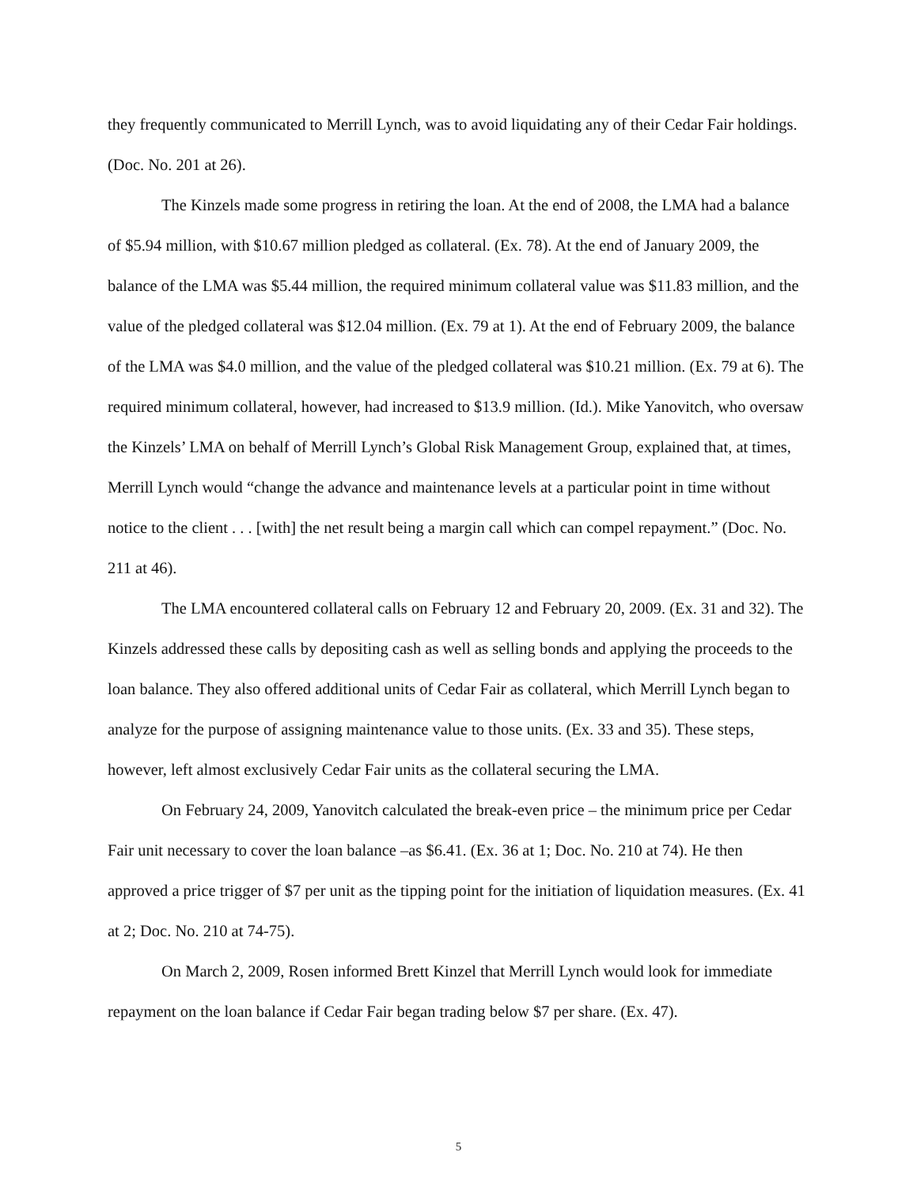they frequently communicated to Merrill Lynch, was to avoid liquidating any of their Cedar Fair holdings. (Doc. No. 201 at 26).
The Kinzels made some progress in retiring the loan. At the end of 2008, the LMA had a balance of $5.94 million, with $10.67 million pledged as collateral. (Ex. 78). At the end of January 2009, the balance of the LMA was $5.44 million, the required minimum collateral value was $11.83 million, and the value of the pledged collateral was $12.04 million. (Ex. 79 at 1). At the end of February 2009, the balance of the LMA was $4.0 million, and the value of the pledged collateral was $10.21 million. (Ex. 79 at 6). The required minimum collateral, however, had increased to $13.9 million. (Id.). Mike Yanovitch, who oversaw the Kinzels’ LMA on behalf of Merrill Lynch’s Global Risk Management Group, explained that, at times, Merrill Lynch would “change the advance and maintenance levels at a particular point in time without notice to the client . . . [with] the net result being a margin call which can compel repayment.” (Doc. No. 211 at 46).
The LMA encountered collateral calls on February 12 and February 20, 2009. (Ex. 31 and 32). The Kinzels addressed these calls by depositing cash as well as selling bonds and applying the proceeds to the loan balance. They also offered additional units of Cedar Fair as collateral, which Merrill Lynch began to analyze for the purpose of assigning maintenance value to those units. (Ex. 33 and 35). These steps, however, left almost exclusively Cedar Fair units as the collateral securing the LMA.
On February 24, 2009, Yanovitch calculated the break-even price – the minimum price per Cedar Fair unit necessary to cover the loan balance –as $6.41. (Ex. 36 at 1; Doc. No. 210 at 74). He then approved a price trigger of $7 per unit as the tipping point for the initiation of liquidation measures. (Ex. 41 at 2; Doc. No. 210 at 74-75).
On March 2, 2009, Rosen informed Brett Kinzel that Merrill Lynch would look for immediate repayment on the loan balance if Cedar Fair began trading below $7 per share. (Ex. 47).
5